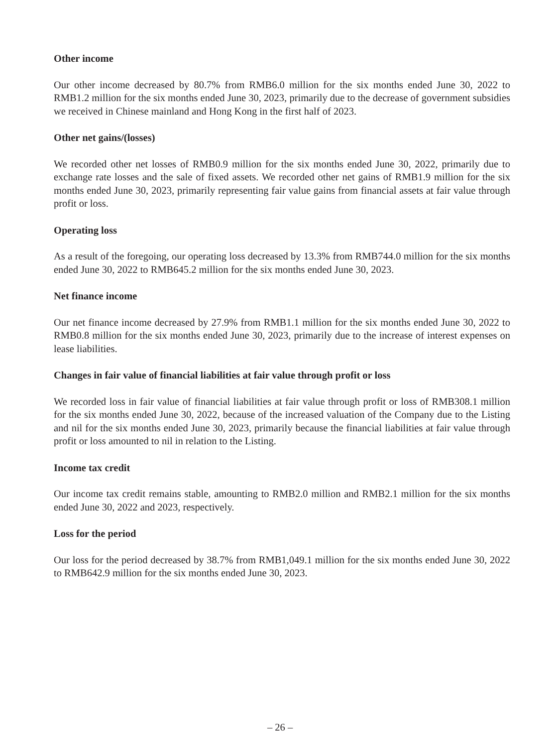Other income
Our other income decreased by 80.7% from RMB6.0 million for the six months ended June 30, 2022 to RMB1.2 million for the six months ended June 30, 2023, primarily due to the decrease of government subsidies we received in Chinese mainland and Hong Kong in the first half of 2023.
Other net gains/(losses)
We recorded other net losses of RMB0.9 million for the six months ended June 30, 2022, primarily due to exchange rate losses and the sale of fixed assets. We recorded other net gains of RMB1.9 million for the six months ended June 30, 2023, primarily representing fair value gains from financial assets at fair value through profit or loss.
Operating loss
As a result of the foregoing, our operating loss decreased by 13.3% from RMB744.0 million for the six months ended June 30, 2022 to RMB645.2 million for the six months ended June 30, 2023.
Net finance income
Our net finance income decreased by 27.9% from RMB1.1 million for the six months ended June 30, 2022 to RMB0.8 million for the six months ended June 30, 2023, primarily due to the increase of interest expenses on lease liabilities.
Changes in fair value of financial liabilities at fair value through profit or loss
We recorded loss in fair value of financial liabilities at fair value through profit or loss of RMB308.1 million for the six months ended June 30, 2022, because of the increased valuation of the Company due to the Listing and nil for the six months ended June 30, 2023, primarily because the financial liabilities at fair value through profit or loss amounted to nil in relation to the Listing.
Income tax credit
Our income tax credit remains stable, amounting to RMB2.0 million and RMB2.1 million for the six months ended June 30, 2022 and 2023, respectively.
Loss for the period
Our loss for the period decreased by 38.7% from RMB1,049.1 million for the six months ended June 30, 2022 to RMB642.9 million for the six months ended June 30, 2023.
– 26 –